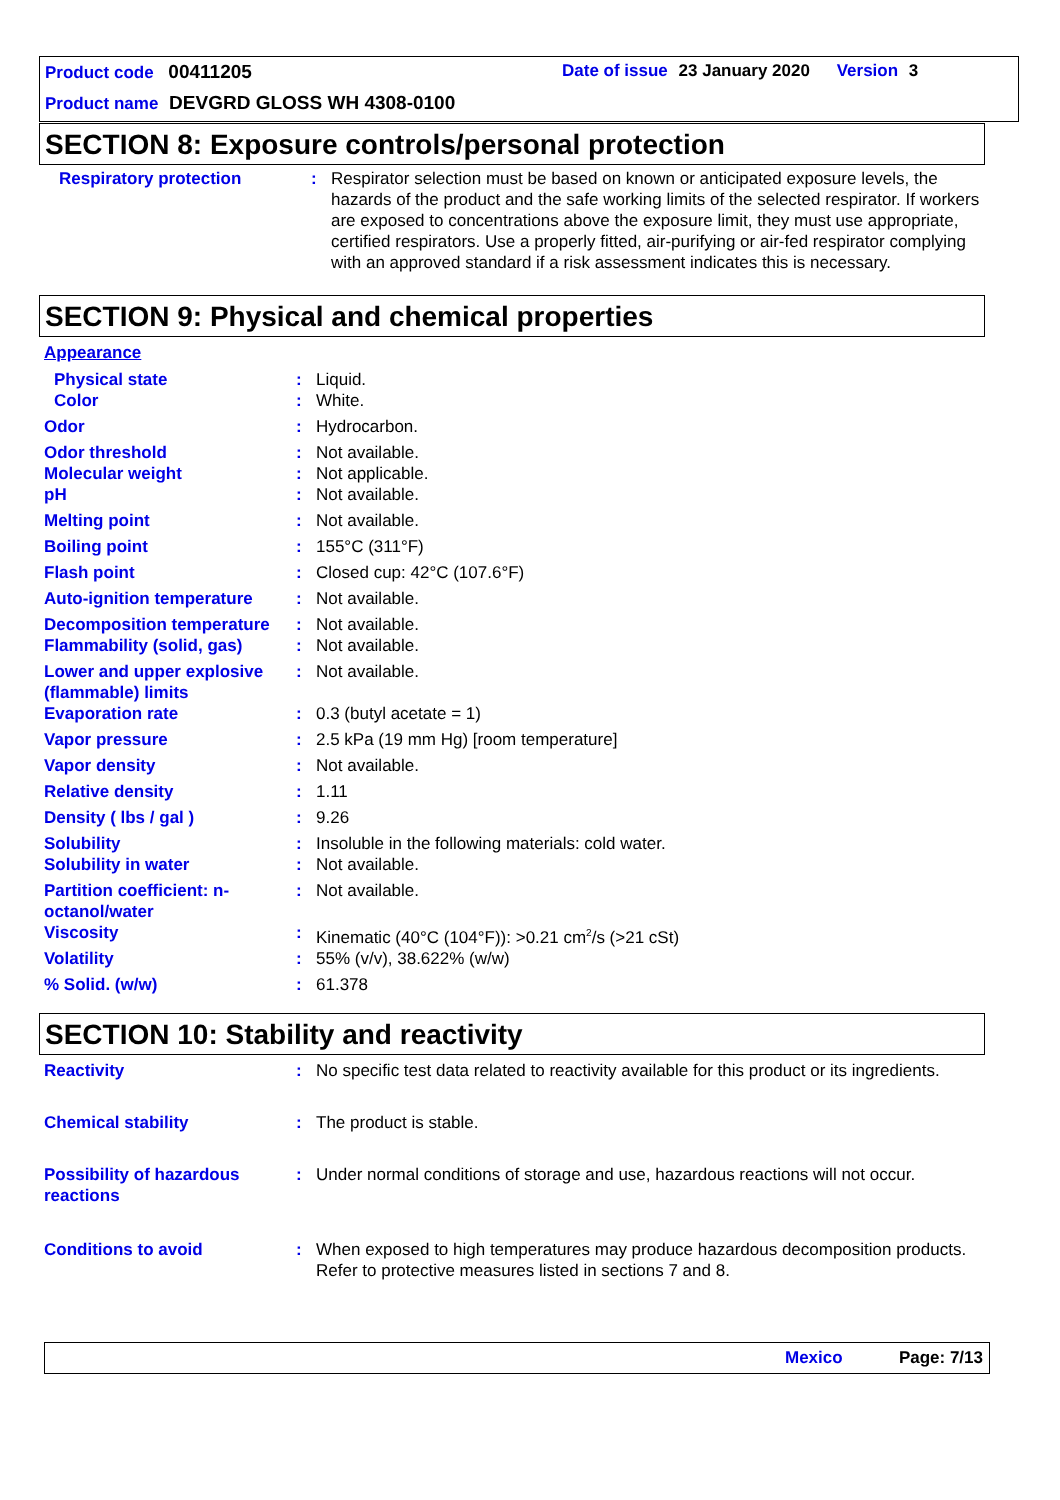Product code 00411205
Date of issue 23 January 2020 Version 3
Product name DEVGRD GLOSS WH 4308-0100
SECTION 8: Exposure controls/personal protection
Respiratory protection : Respirator selection must be based on known or anticipated exposure levels, the hazards of the product and the safe working limits of the selected respirator. If workers are exposed to concentrations above the exposure limit, they must use appropriate, certified respirators. Use a properly fitted, air-purifying or air-fed respirator complying with an approved standard if a risk assessment indicates this is necessary.
SECTION 9: Physical and chemical properties
Appearance
Physical state : Liquid.
Color : White.
Odor : Hydrocarbon.
Odor threshold : Not available.
Molecular weight : Not applicable.
pH : Not available.
Melting point : Not available.
Boiling point : 155°C (311°F)
Flash point : Closed cup: 42°C (107.6°F)
Auto-ignition temperature
: Not available.
Decomposition temperature
: Not available.
Flammability (solid, gas)
: Not available.
Lower and upper explosive (flammable) limits
: Not available.
Evaporation rate : 0.3 (butyl acetate = 1)
Vapor pressure : 2.5 kPa (19 mm Hg) [room temperature]
Vapor density : Not available.
Relative density : 1.11
Density ( lbs / gal ) : 9.26
Solubility : Insoluble in the following materials: cold water.
Solubility in water : Not available.
Partition coefficient: n-octanol/water
: Not available.
Viscosity : Kinematic (40°C (104°F)): >0.21 cm<sup>2</sup>/s (>21 cSt)
Volatility : 55% (v/v), 38.622% (w/w)
% Solid. (w/w) : 61.378
SECTION 10: Stability and reactivity
Reactivity : No specific test data related to reactivity available for this product or its ingredients.
Chemical stability : The product is stable.
Possibility of hazardous reactions
: Under normal conditions of storage and use, hazardous reactions will not occur.
Conditions to avoid : When exposed to high temperatures may produce hazardous decomposition products.
Refer to protective measures listed in sections 7 and 8.
Mexico Page: 7/13